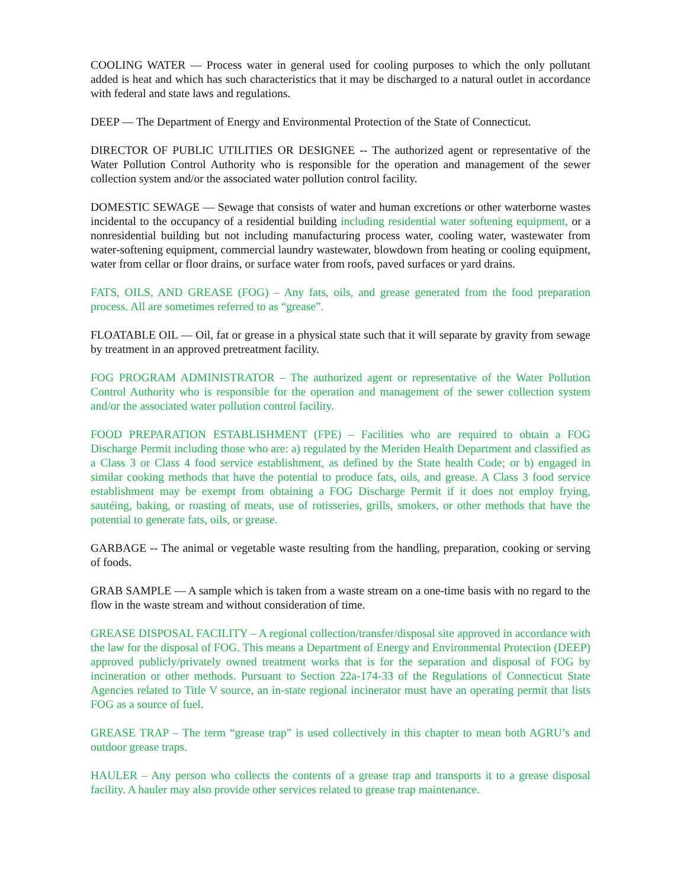COOLING WATER — Process water in general used for cooling purposes to which the only pollutant added is heat and which has such characteristics that it may be discharged to a natural outlet in accordance with federal and state laws and regulations.
DEEP — The Department of Energy and Environmental Protection of the State of Connecticut.
DIRECTOR OF PUBLIC UTILITIES OR DESIGNEE -- The authorized agent or representative of the Water Pollution Control Authority who is responsible for the operation and management of the sewer collection system and/or the associated water pollution control facility.
DOMESTIC SEWAGE — Sewage that consists of water and human excretions or other waterborne wastes incidental to the occupancy of a residential building including residential water softening equipment, or a nonresidential building but not including manufacturing process water, cooling water, wastewater from water-softening equipment, commercial laundry wastewater, blowdown from heating or cooling equipment, water from cellar or floor drains, or surface water from roofs, paved surfaces or yard drains.
FATS, OILS, AND GREASE (FOG) – Any fats, oils, and grease generated from the food preparation process. All are sometimes referred to as “grease”.
FLOATABLE OIL — Oil, fat or grease in a physical state such that it will separate by gravity from sewage by treatment in an approved pretreatment facility.
FOG PROGRAM ADMINISTRATOR – The authorized agent or representative of the Water Pollution Control Authority who is responsible for the operation and management of the sewer collection system and/or the associated water pollution control facility.
FOOD PREPARATION ESTABLISHMENT (FPE) – Facilities who are required to obtain a FOG Discharge Permit including those who are: a) regulated by the Meriden Health Department and classified as a Class 3 or Class 4 food service establishment, as defined by the State health Code; or b) engaged in similar cooking methods that have the potential to produce fats, oils, and grease. A Class 3 food service establishment may be exempt from obtaining a FOG Discharge Permit if it does not employ frying, sautéing, baking, or roasting of meats, use of rotisseries, grills, smokers, or other methods that have the potential to generate fats, oils, or grease.
GARBAGE -- The animal or vegetable waste resulting from the handling, preparation, cooking or serving of foods.
GRAB SAMPLE — A sample which is taken from a waste stream on a one-time basis with no regard to the flow in the waste stream and without consideration of time.
GREASE DISPOSAL FACILITY – A regional collection/transfer/disposal site approved in accordance with the law for the disposal of FOG. This means a Department of Energy and Environmental Protection (DEEP) approved publicly/privately owned treatment works that is for the separation and disposal of FOG by incineration or other methods. Pursuant to Section 22a-174-33 of the Regulations of Connecticut State Agencies related to Title V source, an in-state regional incinerator must have an operating permit that lists FOG as a source of fuel.
GREASE TRAP – The term “grease trap” is used collectively in this chapter to mean both AGRU’s and outdoor grease traps.
HAULER – Any person who collects the contents of a grease trap and transports it to a grease disposal facility. A hauler may also provide other services related to grease trap maintenance.